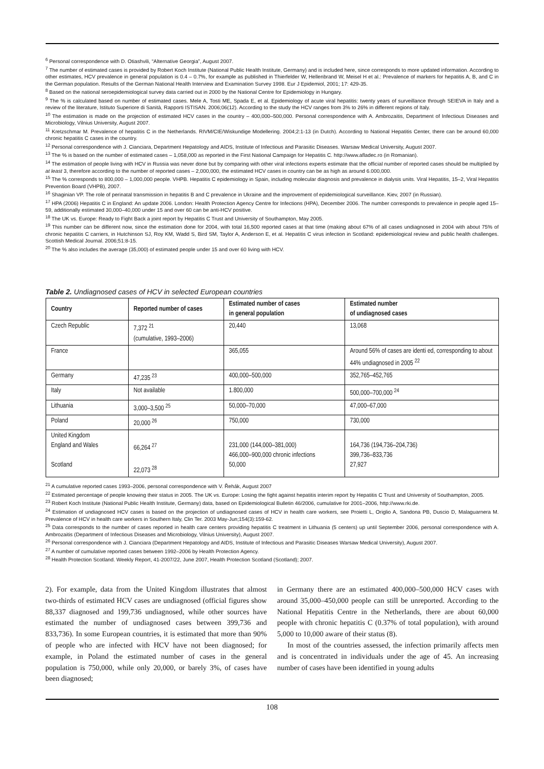<sup>6</sup> Personal correspondence with D. Otiashvili, “Alternative Georgia”, August 2007.
<sup>7</sup> The number of estimated cases is provided by Robert Koch Institute (National Public Health Institute, Germany) and is included here, since corresponds to more updated information. According to other estimates, HCV prevalence in general population is 0.4 – 0.7%, for example as published in Thierfelder W, Hellenbrand W, Meisel H et al.: Prevalence of markers for hepatitis A, B, and C in the German population. Results of the German National Health Interview and Examination Survey 1998. Eur J Epidemiol, 2001; 17: 429-35.
<sup>8</sup> Based on the national seroepidemiological survey data carried out in 2000 by the National Centre for Epidemiology in Hungary.
<sup>9</sup> The % is calculated based on number of estimated cases. Mele A, Tosti ME, Spada E, et al. Epidemiology of acute viral hepatitis: twenty years of surveillance through SEIEVA in Italy and a review of the literature, Istituto Superiore di Sanità, Rapporti ISTISAN. 2006;06(12). According to the study the HCV ranges from 3% to 26% in different regions of Italy.
<sup>10</sup> The estimation is made on the projection of estimated HCV cases in the country – 400,000–500,000. Personal correspondence with A. Ambrozaitis, Department of Infectious Diseases and Microbiology, Vilnius University, August 2007.
<sup>11</sup> Kretzschmar M. Prevalence of hepatitis C in the Netherlands. RIVM/CIE/Wiskundige Modellering. 2004;2:1-13 (in Dutch). According to National Hepatitis Center, there can be around 60,000 chronic hepatitis C cases in the country.
<sup>12</sup> Personal correspondence with J. Cianciara, Department Hepatology and AIDS, Institute of Infectious and Parasitic Diseases. Warsaw Medical University, August 2007.
<sup>13</sup> The % is based on the number of estimated cases – 1,058,000 as reported in the First National Campaign for Hepatitis C. http://www.afladec.ro (in Romanian).
<sup>14</sup> The estimation of people living with HCV in Russia was never done but by comparing with other viral infections experts estimate that the official number of reported cases should be multiplied by at least 3, therefore according to the number of reported cases – 2,000,000, the estimated HCV cases in country can be as high as around 6.000,000.
<sup>15</sup> The % corresponds to 800,000 – 1,000,000 people. VHPB. Hepatitis C epidemiology in Spain, including molecular diagnosis and prevalence in dialysis units. Viral Hepatitis, 15–2, Viral Hepatitis Prevention Board (VHPB), 2007.
<sup>16</sup> Shaginian VP. The role of perinatal transmission in hepatitis B and C prevalence in Ukraine and the improvement of epidemiological surveillance. Kiev, 2007 (in Russian).
<sup>17</sup> HPA (2006) Hepatitis C in England: An update 2006. London: Health Protection Agency Centre for Infections (HPA), December 2006. The number corresponds to prevalence in people aged 15–59, additionally estimated 30,000–40,000 under 15 and over 60 can be anti-HCV positive.
<sup>18</sup> The UK vs. Europe: Ready to Fight Back a joint report by Hepatitis C Trust and University of Southampton, May 2005.
<sup>19</sup> This number can be different now, since the estimation done for 2004, with total 16,500 reported cases at that time (making about 67% of all cases undiagnosed in 2004 with about 75% of chronic hepatitis C carriers, in Hutchinson SJ, Roy KM, Wadd S, Bird SM, Taylor A, Anderson E, et al. Hepatitis C virus infection in Scotland: epidemiological review and public health challenges. Scottish Medical Journal. 2006;51:8-15.
<sup>20</sup> The % also includes the average (35,000) of estimated people under 15 and over 60 living with HCV.
Table 2. Undiagnosed cases of HCV in selected European countries
| Country | Reported number of cases | Estimated number of cases in general population | Estimated number of undiagnosed cases |
| --- | --- | --- | --- |
| Czech Republic | 7,372 <sup>21</sup> (cumulative, 1993–2006) | 20,440 | 13,068 |
| France | | 365,055 | Around 56% of cases are identi ed, corresponding to about 44% undiagnosed in 2005 <sup>22</sup> |
| Germany | 47,235 <sup>23</sup> | 400,000–500,000 | 352,765–452,765 |
| Italy | Not available | 1.800,000 | 500,000–700,000 <sup>24</sup> |
| Lithuania | 3,000–3,500 <sup>25</sup> | 50,000–70,000 | 47,000–67,000 |
| Poland | 20,000 <sup>26</sup> | 750,000 | 730,000 |
| United Kingdom England and Wales Scotland | 66,264 <sup>27</sup> 22,073 <sup>28</sup> | 231,000 (144,000–381,000) 466,000–900,000 chronic infections 50,000 | 164,736 (194,736–204,736) 399,736–833,736 27,927 |
<sup>21</sup> A cumulative reported cases 1993–2006, personal correspondence with V. Řehák, August 2007
<sup>22</sup> Estimated percentage of people knowing their status in 2005. The UK vs. Europe: Losing the fight against hepatitis interim report by Hepatitis C Trust and University of Southampton, 2005.
<sup>23</sup> Robert Koch Institute (National Public Health Institute, Germany) data, based on Epidemiological Bulletin 46/2006, cumulative for 2001–2006, http://www.rki.de.
<sup>24</sup> Estimation of undiagnosed HCV cases is based on the projection of undiagnosed cases of HCV in health care workers, see Proietti L, Origlio A, Sandona PB, Duscio D, Malaguarnera M. Prevalence of HCV in health care workers in Southern Italy, Clin Ter. 2003 May-Jun;154(3):159-62.
<sup>25</sup> Data corresponds to the number of cases reported in health care centers providing hepatitis C treatment in Lithuania (5 centers) up until September 2006, personal correspondence with A. Ambrozaitis (Department of Infectious Diseases and Microbiology, Vilnius University), August 2007.
<sup>26</sup> Personal correspondence with J. Cianciara (Department Hepatology and AIDS, Institute of Infectious and Parasitic Diseases Warsaw Medical University), August 2007.
<sup>27</sup> A number of cumulative reported cases between 1992–2006 by Health Protection Agency.
<sup>28</sup> Health Protection Scotland. Weekly Report, 41-2007/22, June 2007, Health Protection Scotland (Scotland); 2007.
2). For example, data from the United Kingdom illustrates that almost two-thirds of estimated HCV cases are undiagnosed (official figures show 88,337 diagnosed and 199,736 undiagnosed, while other sources have estimated the number of undiagnosed cases between 399,736 and 833,736). In some European countries, it is estimated that more than 90% of people who are infected with HCV have not been diagnosed; for example, in Poland the estimated number of cases in the general population is 750,000, while only 20,000, or barely 3%, of cases have been diagnosed;
in Germany there are an estimated 400,000–500,000 HCV cases with around 35,000–450,000 people can still be unreported. According to the National Hepatitis Centre in the Netherlands, there are about 60,000 people with chronic hepatitis C (0.37% of total population), with around 5,000 to 10,000 aware of their status (8).
In most of the countries assessed, the infection primarily affects men and is concentrated in individuals under the age of 45. An increasing number of cases have been identified in young adults
108